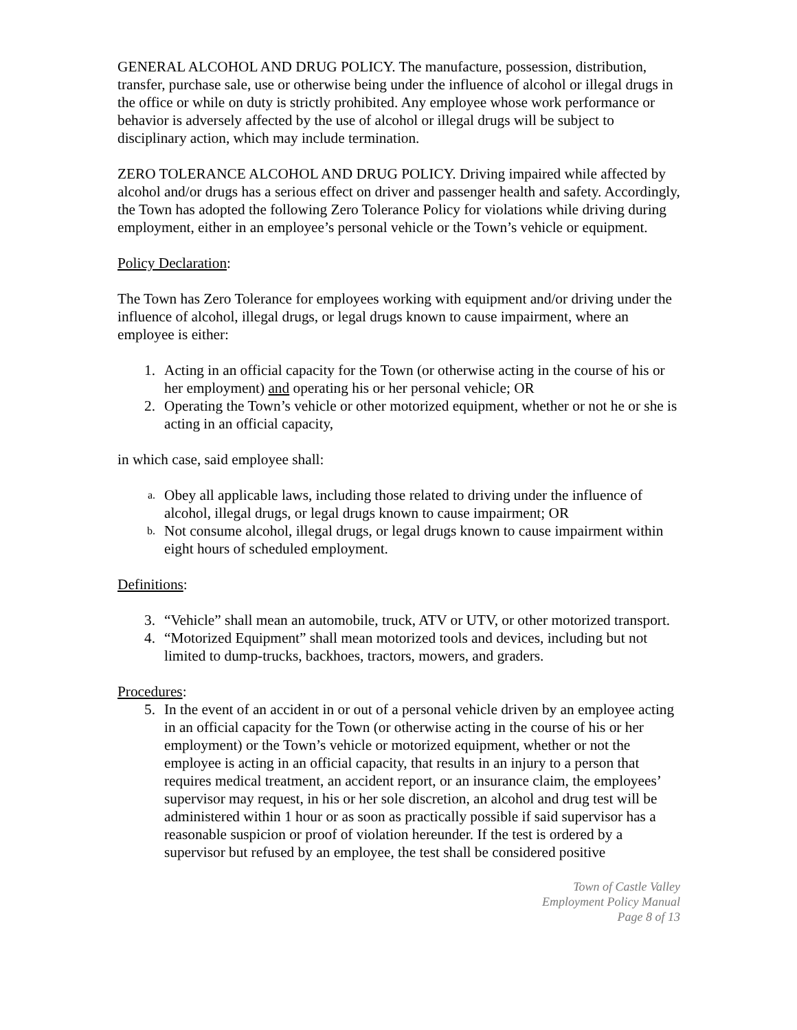GENERAL ALCOHOL AND DRUG POLICY. The manufacture, possession, distribution, transfer, purchase sale, use or otherwise being under the influence of alcohol or illegal drugs in the office or while on duty is strictly prohibited. Any employee whose work performance or behavior is adversely affected by the use of alcohol or illegal drugs will be subject to disciplinary action, which may include termination.
ZERO TOLERANCE ALCOHOL AND DRUG POLICY. Driving impaired while affected by alcohol and/or drugs has a serious effect on driver and passenger health and safety. Accordingly, the Town has adopted the following Zero Tolerance Policy for violations while driving during employment, either in an employee’s personal vehicle or the Town’s vehicle or equipment.
Policy Declaration:
The Town has Zero Tolerance for employees working with equipment and/or driving under the influence of alcohol, illegal drugs, or legal drugs known to cause impairment, where an employee is either:
1. Acting in an official capacity for the Town (or otherwise acting in the course of his or her employment) and operating his or her personal vehicle; OR
2. Operating the Town’s vehicle or other motorized equipment, whether or not he or she is acting in an official capacity,
in which case, said employee shall:
a. Obey all applicable laws, including those related to driving under the influence of alcohol, illegal drugs, or legal drugs known to cause impairment; OR
b. Not consume alcohol, illegal drugs, or legal drugs known to cause impairment within eight hours of scheduled employment.
Definitions:
3. “Vehicle” shall mean an automobile, truck, ATV or UTV, or other motorized transport.
4. “Motorized Equipment” shall mean motorized tools and devices, including but not limited to dump-trucks, backhoes, tractors, mowers, and graders.
Procedures:
5. In the event of an accident in or out of a personal vehicle driven by an employee acting in an official capacity for the Town (or otherwise acting in the course of his or her employment) or the Town’s vehicle or motorized equipment, whether or not the employee is acting in an official capacity, that results in an injury to a person that requires medical treatment, an accident report, or an insurance claim, the employees’ supervisor may request, in his or her sole discretion, an alcohol and drug test will be administered within 1 hour or as soon as practically possible if said supervisor has a reasonable suspicion or proof of violation hereunder. If the test is ordered by a supervisor but refused by an employee, the test shall be considered positive
Town of Castle Valley
Employment Policy Manual
Page 8 of 13